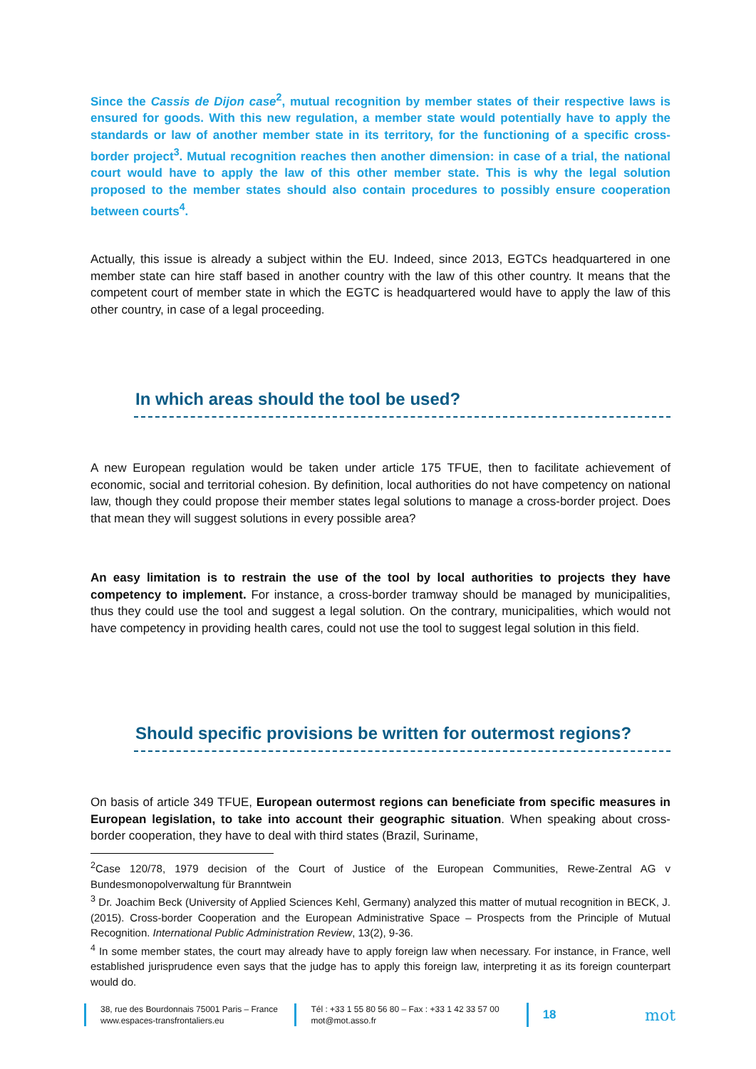Since the Cassis de Dijon case<sup>2</sup>, mutual recognition by member states of their respective laws is ensured for goods. With this new regulation, a member state would potentially have to apply the standards or law of another member state in its territory, for the functioning of a specific cross-border project<sup>3</sup>. Mutual recognition reaches then another dimension: in case of a trial, the national court would have to apply the law of this other member state. This is why the legal solution proposed to the member states should also contain procedures to possibly ensure cooperation between courts<sup>4</sup>.
Actually, this issue is already a subject within the EU. Indeed, since 2013, EGTCs headquartered in one member state can hire staff based in another country with the law of this other country. It means that the competent court of member state in which the EGTC is headquartered would have to apply the law of this other country, in case of a legal proceeding.
In which areas should the tool be used?
A new European regulation would be taken under article 175 TFUE, then to facilitate achievement of economic, social and territorial cohesion. By definition, local authorities do not have competency on national law, though they could propose their member states legal solutions to manage a cross-border project. Does that mean they will suggest solutions in every possible area?
An easy limitation is to restrain the use of the tool by local authorities to projects they have competency to implement. For instance, a cross-border tramway should be managed by municipalities, thus they could use the tool and suggest a legal solution. On the contrary, municipalities, which would not have competency in providing health cares, could not use the tool to suggest legal solution in this field.
Should specific provisions be written for outermost regions?
On basis of article 349 TFUE, European outermost regions can beneficiate from specific measures in European legislation, to take into account their geographic situation. When speaking about cross-border cooperation, they have to deal with third states (Brazil, Suriname,
<sup>2</sup> Case 120/78, 1979 decision of the Court of Justice of the European Communities, Rewe-Zentral AG v Bundesmonopolverwaltung für Branntwein
<sup>3</sup> Dr. Joachim Beck (University of Applied Sciences Kehl, Germany) analyzed this matter of mutual recognition in BECK, J. (2015). Cross-border Cooperation and the European Administrative Space – Prospects from the Principle of Mutual Recognition. International Public Administration Review, 13(2), 9-36.
<sup>4</sup> In some member states, the court may already have to apply foreign law when necessary. For instance, in France, well established jurisprudence even says that the judge has to apply this foreign law, interpreting it as its foreign counterpart would do.
38, rue des Bourdonnais 75001 Paris – France
www.espaces-transfrontaliers.eu
Tél : +33 1 55 80 56 80 – Fax : +33 1 42 33 57 00
mot@mot.asso.fr
18
mot